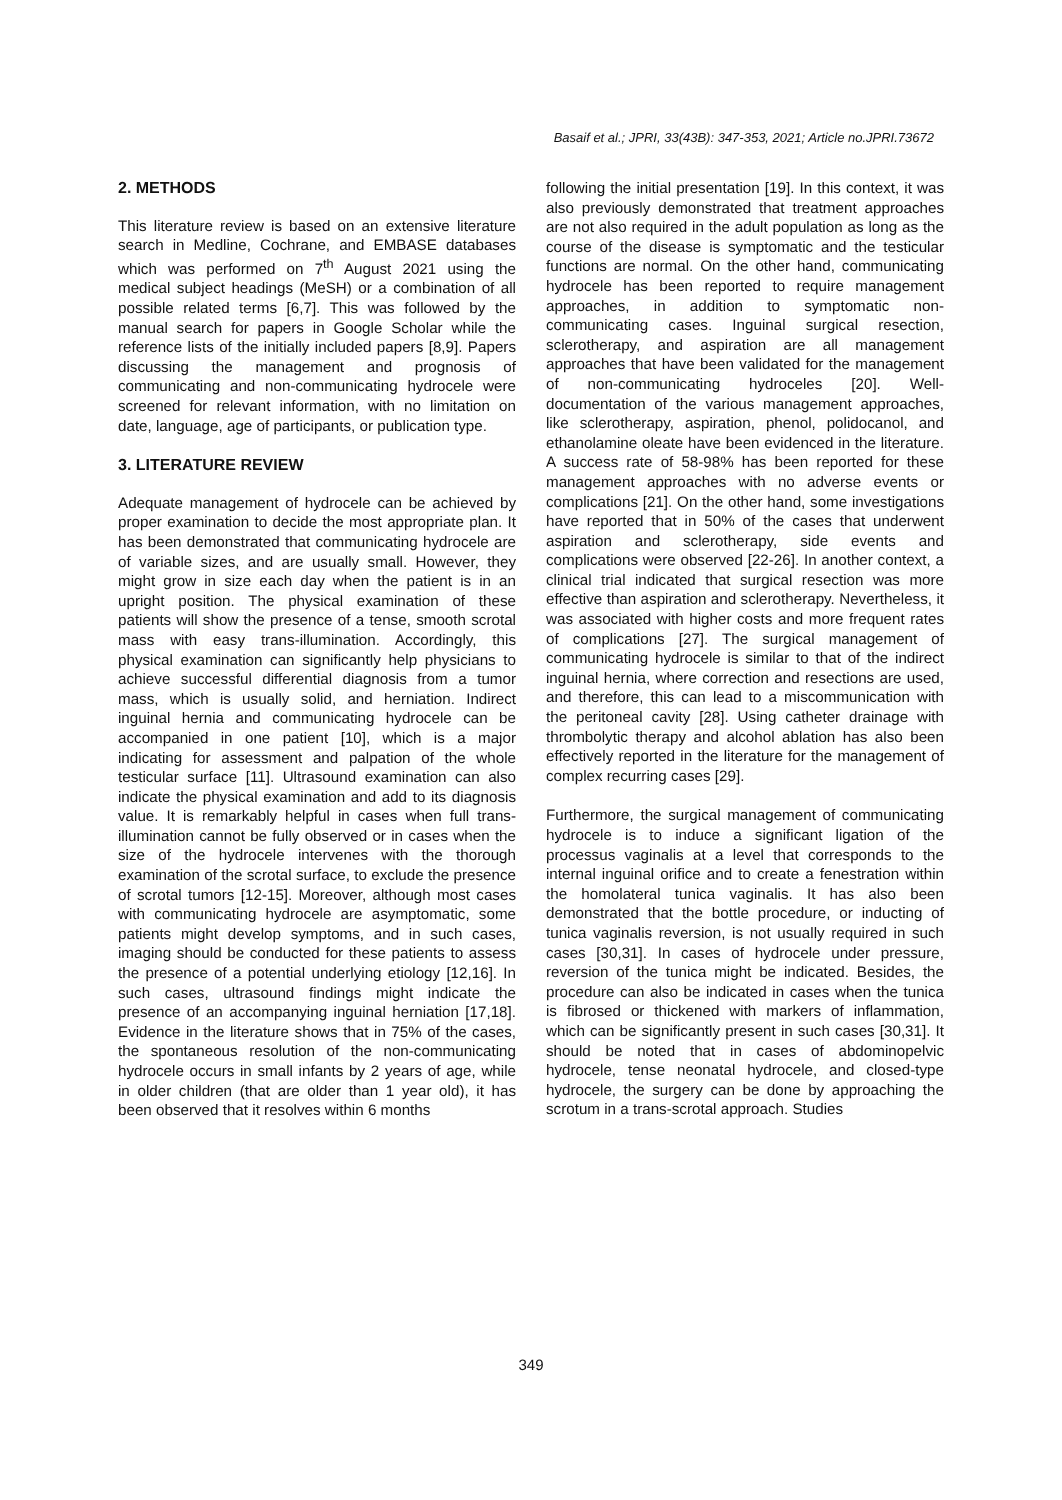Basaif et al.; JPRI, 33(43B): 347-353, 2021; Article no.JPRI.73672
2. METHODS
This literature review is based on an extensive literature search in Medline, Cochrane, and EMBASE databases which was performed on 7<sup>th</sup> August 2021 using the medical subject headings (MeSH) or a combination of all possible related terms [6,7]. This was followed by the manual search for papers in Google Scholar while the reference lists of the initially included papers [8,9]. Papers discussing the management and prognosis of communicating and non-communicating hydrocele were screened for relevant information, with no limitation on date, language, age of participants, or publication type.
3. LITERATURE REVIEW
Adequate management of hydrocele can be achieved by proper examination to decide the most appropriate plan. It has been demonstrated that communicating hydrocele are of variable sizes, and are usually small. However, they might grow in size each day when the patient is in an upright position. The physical examination of these patients will show the presence of a tense, smooth scrotal mass with easy trans-illumination. Accordingly, this physical examination can significantly help physicians to achieve successful differential diagnosis from a tumor mass, which is usually solid, and herniation. Indirect inguinal hernia and communicating hydrocele can be accompanied in one patient [10], which is a major indicating for assessment and palpation of the whole testicular surface [11]. Ultrasound examination can also indicate the physical examination and add to its diagnosis value. It is remarkably helpful in cases when full trans-illumination cannot be fully observed or in cases when the size of the hydrocele intervenes with the thorough examination of the scrotal surface, to exclude the presence of scrotal tumors [12-15]. Moreover, although most cases with communicating hydrocele are asymptomatic, some patients might develop symptoms, and in such cases, imaging should be conducted for these patients to assess the presence of a potential underlying etiology [12,16]. In such cases, ultrasound findings might indicate the presence of an accompanying inguinal herniation [17,18]. Evidence in the literature shows that in 75% of the cases, the spontaneous resolution of the non-communicating hydrocele occurs in small infants by 2 years of age, while in older children (that are older than 1 year old), it has been observed that it resolves within 6 months
following the initial presentation [19]. In this context, it was also previously demonstrated that treatment approaches are not also required in the adult population as long as the course of the disease is symptomatic and the testicular functions are normal. On the other hand, communicating hydrocele has been reported to require management approaches, in addition to symptomatic non-communicating cases. Inguinal surgical resection, sclerotherapy, and aspiration are all management approaches that have been validated for the management of non-communicating hydroceles [20]. Well-documentation of the various management approaches, like sclerotherapy, aspiration, phenol, polidocanol, and ethanolamine oleate have been evidenced in the literature. A success rate of 58-98% has been reported for these management approaches with no adverse events or complications [21]. On the other hand, some investigations have reported that in 50% of the cases that underwent aspiration and sclerotherapy, side events and complications were observed [22-26]. In another context, a clinical trial indicated that surgical resection was more effective than aspiration and sclerotherapy. Nevertheless, it was associated with higher costs and more frequent rates of complications [27]. The surgical management of communicating hydrocele is similar to that of the indirect inguinal hernia, where correction and resections are used, and therefore, this can lead to a miscommunication with the peritoneal cavity [28]. Using catheter drainage with thrombolytic therapy and alcohol ablation has also been effectively reported in the literature for the management of complex recurring cases [29].
Furthermore, the surgical management of communicating hydrocele is to induce a significant ligation of the processus vaginalis at a level that corresponds to the internal inguinal orifice and to create a fenestration within the homolateral tunica vaginalis. It has also been demonstrated that the bottle procedure, or inducting of tunica vaginalis reversion, is not usually required in such cases [30,31]. In cases of hydrocele under pressure, reversion of the tunica might be indicated. Besides, the procedure can also be indicated in cases when the tunica is fibrosed or thickened with markers of inflammation, which can be significantly present in such cases [30,31]. It should be noted that in cases of abdominopelvic hydrocele, tense neonatal hydrocele, and closed-type hydrocele, the surgery can be done by approaching the scrotum in a trans-scrotal approach. Studies
349